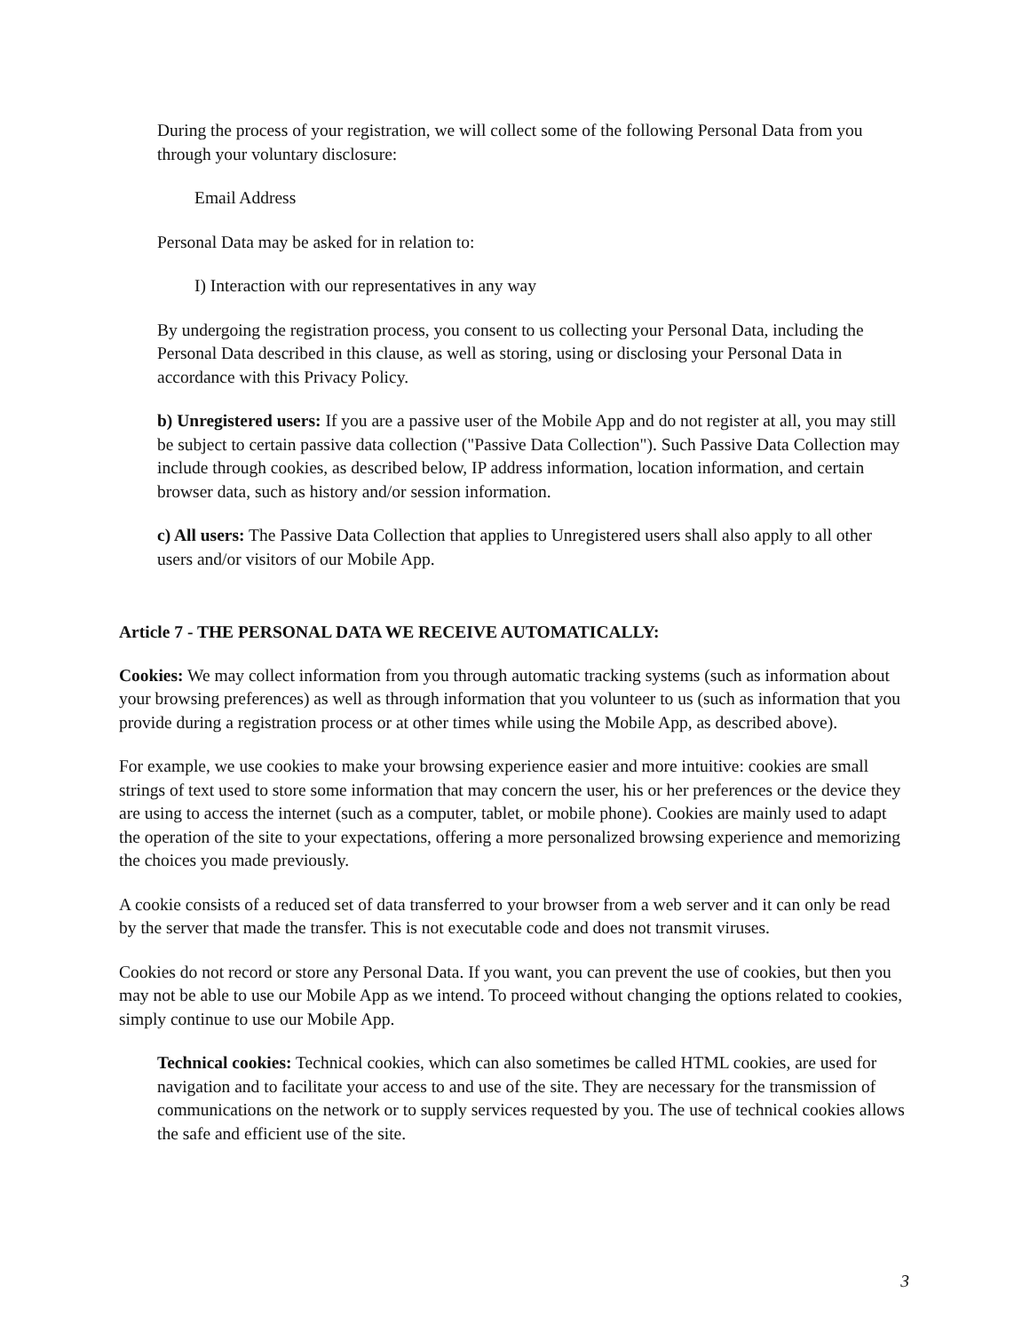During the process of your registration, we will collect some of the following Personal Data from you through your voluntary disclosure:
Email Address
Personal Data may be asked for in relation to:
I) Interaction with our representatives in any way
By undergoing the registration process, you consent to us collecting your Personal Data, including the Personal Data described in this clause, as well as storing, using or disclosing your Personal Data in accordance with this Privacy Policy.
b) Unregistered users: If you are a passive user of the Mobile App and do not register at all, you may still be subject to certain passive data collection ("Passive Data Collection"). Such Passive Data Collection may include through cookies, as described below, IP address information, location information, and certain browser data, such as history and/or session information.
c) All users: The Passive Data Collection that applies to Unregistered users shall also apply to all other users and/or visitors of our Mobile App.
Article 7 - THE PERSONAL DATA WE RECEIVE AUTOMATICALLY:
Cookies: We may collect information from you through automatic tracking systems (such as information about your browsing preferences) as well as through information that you volunteer to us (such as information that you provide during a registration process or at other times while using the Mobile App, as described above).
For example, we use cookies to make your browsing experience easier and more intuitive: cookies are small strings of text used to store some information that may concern the user, his or her preferences or the device they are using to access the internet (such as a computer, tablet, or mobile phone). Cookies are mainly used to adapt the operation of the site to your expectations, offering a more personalized browsing experience and memorizing the choices you made previously.
A cookie consists of a reduced set of data transferred to your browser from a web server and it can only be read by the server that made the transfer. This is not executable code and does not transmit viruses.
Cookies do not record or store any Personal Data. If you want, you can prevent the use of cookies, but then you may not be able to use our Mobile App as we intend. To proceed without changing the options related to cookies, simply continue to use our Mobile App.
Technical cookies: Technical cookies, which can also sometimes be called HTML cookies, are used for navigation and to facilitate your access to and use of the site. They are necessary for the transmission of communications on the network or to supply services requested by you. The use of technical cookies allows the safe and efficient use of the site.
3